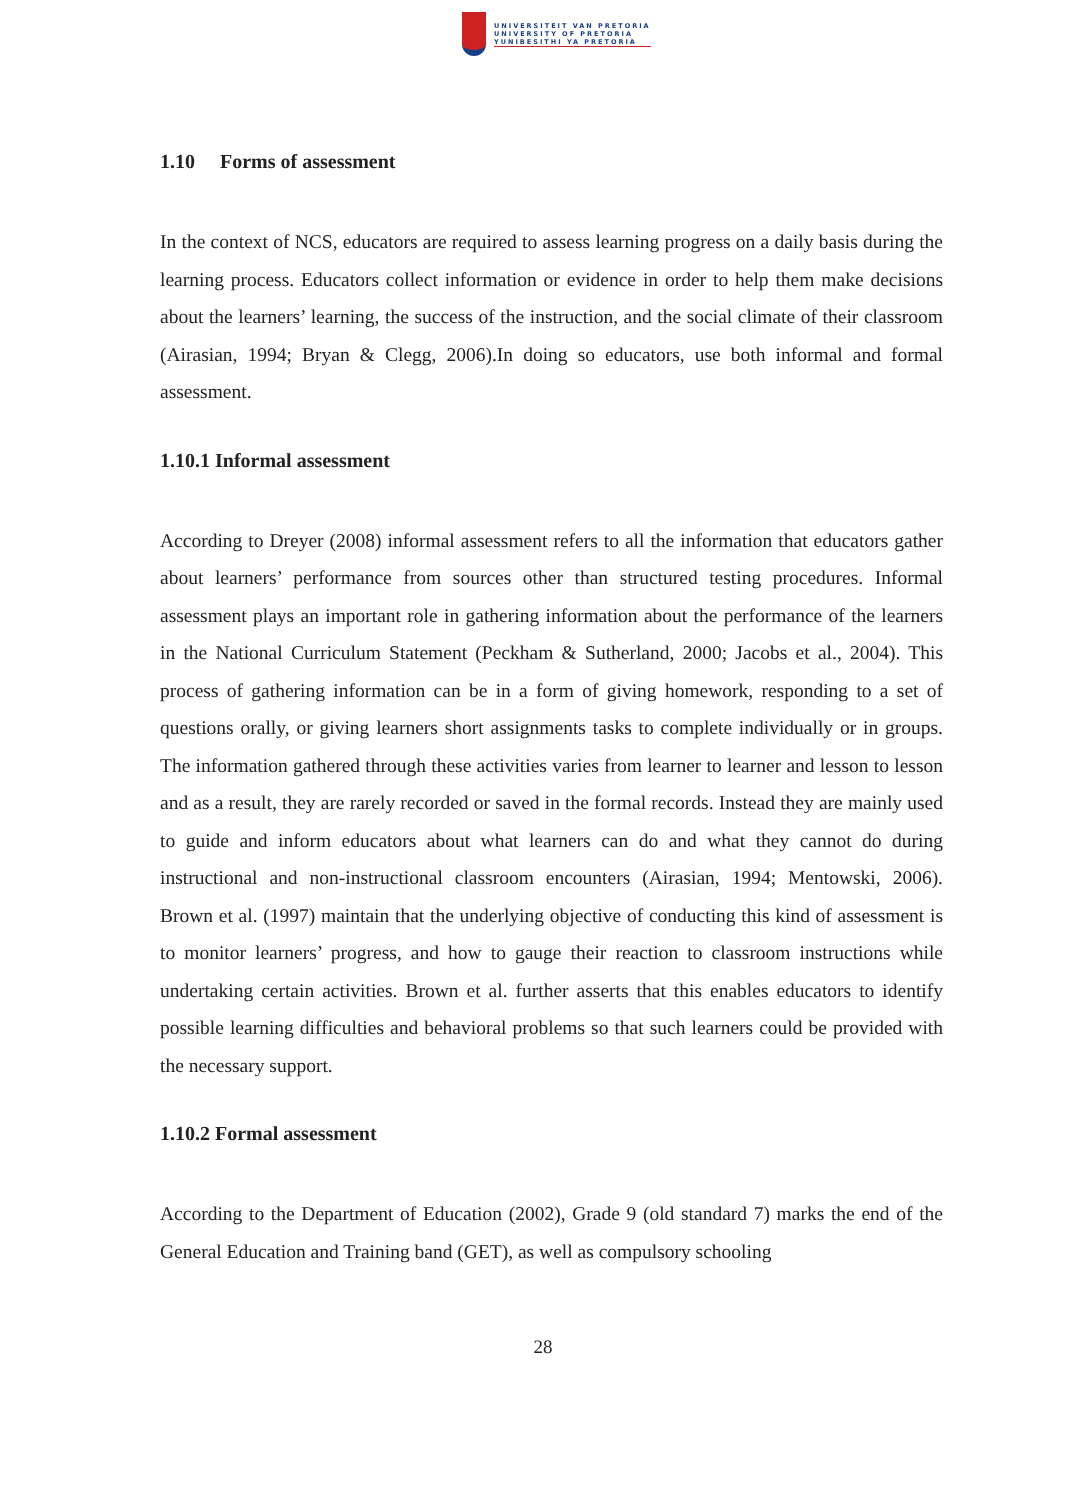UNIVERSITEIT VAN PRETORIA
UNIVERSITY OF PRETORIA
YUNIBESITHI YA PRETORIA
1.10 Forms of assessment
In the context of NCS, educators are required to assess learning progress on a daily basis during the learning process. Educators collect information or evidence in order to help them make decisions about the learners’ learning, the success of the instruction, and the social climate of their classroom (Airasian, 1994; Bryan & Clegg, 2006).In doing so educators, use both informal and formal assessment.
1.10.1 Informal assessment
According to Dreyer (2008) informal assessment refers to all the information that educators gather about learners’ performance from sources other than structured testing procedures. Informal assessment plays an important role in gathering information about the performance of the learners in the National Curriculum Statement (Peckham & Sutherland, 2000; Jacobs et al., 2004). This process of gathering information can be in a form of giving homework, responding to a set of questions orally, or giving learners short assignments tasks to complete individually or in groups. The information gathered through these activities varies from learner to learner and lesson to lesson and as a result, they are rarely recorded or saved in the formal records. Instead they are mainly used to guide and inform educators about what learners can do and what they cannot do during instructional and non-instructional classroom encounters (Airasian, 1994; Mentowski, 2006). Brown et al. (1997) maintain that the underlying objective of conducting this kind of assessment is to monitor learners’ progress, and how to gauge their reaction to classroom instructions while undertaking certain activities. Brown et al. further asserts that this enables educators to identify possible learning difficulties and behavioral problems so that such learners could be provided with the necessary support.
1.10.2 Formal assessment
According to the Department of Education (2002), Grade 9 (old standard 7) marks the end of the General Education and Training band (GET), as well as compulsory schooling
28